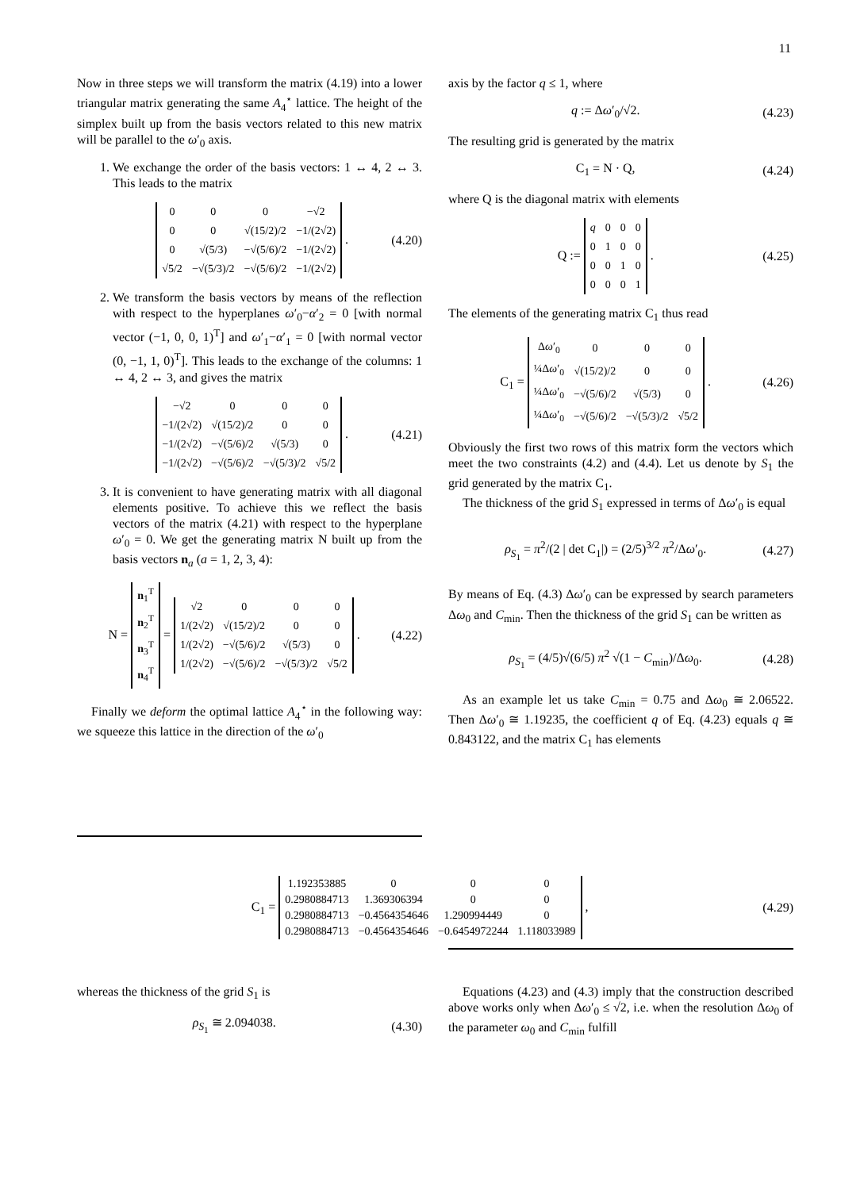11
Now in three steps we will transform the matrix (4.19) into a lower triangular matrix generating the same A<sub>4</sub><sup>⋆</sup> lattice. The height of the simplex built up from the basis vectors related to this new matrix will be parallel to the ω′<sub>0</sub> axis.
1. We exchange the order of the basis vectors: 1 ↔ 4, 2 ↔ 3. This leads to the matrix
| 0 | 0 | 0 | −√2 |
| 0 | 0 | √(15/2)/2 | −1/(2√2) |
| 0 | √(5/3) | −√(5/6)/2 | −1/(2√2) |
| √5/2 | −√(5/3)/2 | −√(5/6)/2 | −1/(2√2) |
.
(4.20)
2. We transform the basis vectors by means of the reflection with respect to the hyperplanes ω′<sub>0</sub>−α′<sub>2</sub> = 0 [with normal vector (−1, 0, 0, 1)<sup>T</sup>] and ω′<sub>1</sub>−α′<sub>1</sub> = 0 [with normal vector (0, −1, 1, 0)<sup>T</sup>]. This leads to the exchange of the columns: 1 ↔ 4, 2 ↔ 3, and gives the matrix
| −√2 | 0 | 0 | 0 |
| −1/(2√2) | √(15/2)/2 | 0 | 0 |
| −1/(2√2) | −√(5/6)/2 | √(5/3) | 0 |
| −1/(2√2) | −√(5/6)/2 | −√(5/3)/2 | √5/2 |
.
(4.21)
3. It is convenient to have generating matrix with all diagonal elements positive. To achieve this we reflect the basis vectors of the matrix (4.21) with respect to the hyperplane ω′<sub>0</sub> = 0. We get the generating matrix N built up from the basis vectors n<sub>a</sub> (a = 1, 2, 3, 4):
N =
| n<sub>1</sub><sup>T</sup> |
| n<sub>2</sub><sup>T</sup> |
| n<sub>3</sub><sup>T</sup> |
| n<sub>4</sub><sup>T</sup> |
=
| √2 | 0 | 0 | 0 |
| 1/(2√2) | √(15/2)/2 | 0 | 0 |
| 1/(2√2) | −√(5/6)/2 | √(5/3) | 0 |
| 1/(2√2) | −√(5/6)/2 | −√(5/3)/2 | √5/2 |
.
(4.22)
Finally we deform the optimal lattice A<sub>4</sub><sup>⋆</sup> in the following way: we squeeze this lattice in the direction of the ω′<sub>0</sub>
axis by the factor q ≤ 1, where
q := Δω′<sub>0</sub>/√2. (4.23)
The resulting grid is generated by the matrix
C<sub>1</sub> = N · Q, (4.24)
where Q is the diagonal matrix with elements
Q :=
| q | 0 | 0 | 0 |
| 0 | 1 | 0 | 0 |
| 0 | 0 | 1 | 0 |
| 0 | 0 | 0 | 1 |
.
(4.25)
The elements of the generating matrix C<sub>1</sub> thus read
C<sub>1</sub> =
| Δ ω ′<sub>0</sub> | 0 | 0 | 0 |
| ¼Δ ω ′<sub>0</sub> | √(15/2)/2 | 0 | 0 |
| ¼Δ ω ′<sub>0</sub> | −√(5/6)/2 | √(5/3) | 0 |
| ¼Δ ω ′<sub>0</sub> | −√(5/6)/2 | −√(5/3)/2 | √5/2 |
.
(4.26)
Obviously the first two rows of this matrix form the vectors which meet the two constraints (4.2) and (4.4). Let us denote by S<sub>1</sub> the grid generated by the matrix C<sub>1</sub>.
The thickness of the grid S<sub>1</sub> expressed in terms of Δω′<sub>0</sub> is equal
ρ<sub>S<sub>1</sub></sub> = π<sup>2</sup>/(2 | det C<sub>1</sub>|) = (2/5)<sup>3/2</sup> π<sup>2</sup>/Δω′<sub>0</sub>.
(4.27)
By means of Eq. (4.3) Δω′<sub>0</sub> can be expressed by search parameters Δω<sub>0</sub> and C<sub>min</sub>. Then the thickness of the grid S<sub>1</sub> can be written as
ρ<sub>S<sub>1</sub></sub> = (4/5)√(6/5) π<sup>2</sup> √(1 − C<sub>min</sub>)/Δω<sub>0</sub>.
(4.28)
As an example let us take C<sub>min</sub> = 0.75 and Δω<sub>0</sub> ≅ 2.06522. Then Δω′<sub>0</sub> ≅ 1.19235, the coefficient q of Eq. (4.23) equals q ≅ 0.843122, and the matrix C<sub>1</sub> has elements
C<sub>1</sub> =
| 1.192353885 | 0 | 0 | 0 |
| 0.2980884713 | 1.369306394 | 0 | 0 |
| 0.2980884713 | −0.4564354646 | 1.290994449 | 0 |
| 0.2980884713 | −0.4564354646 | −0.6454972244 | 1.118033989 |
,
(4.29)
whereas the thickness of the grid S<sub>1</sub> is
ρ<sub>S<sub>1</sub></sub> ≅ 2.094038. (4.30)
Equations (4.23) and (4.3) imply that the construction described above works only when Δω′<sub>0</sub> ≤ √2, i.e. when the resolution Δω<sub>0</sub> of the parameter ω<sub>0</sub> and C<sub>min</sub> fulfill